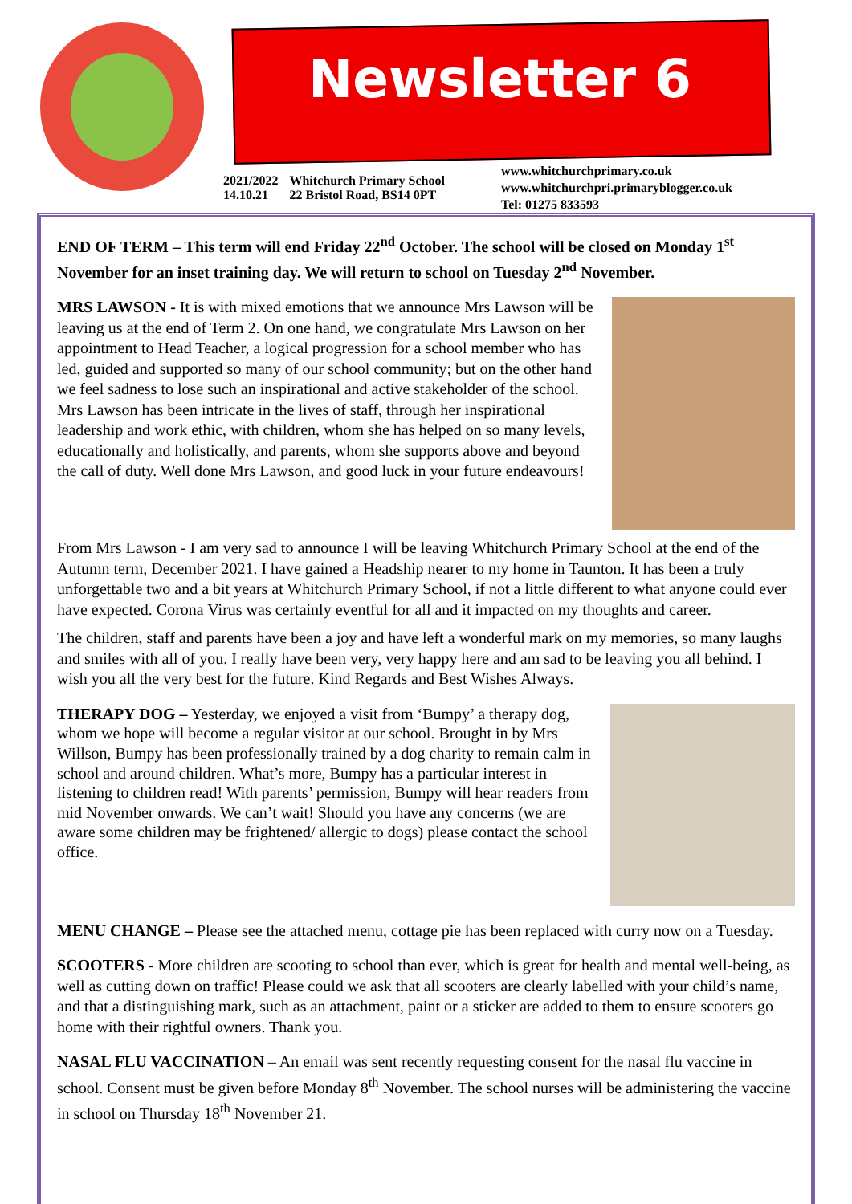Newsletter 6
2021/2022
14.10.21
Whitchurch Primary School
22 Bristol Road, BS14 0PT
www.whitchurchprimary.co.uk
www.whitchurchpri.primaryblogger.co.uk
Tel: 01275 833593
END OF TERM – This term will end Friday 22<sup>nd</sup> October. The school will be closed on Monday 1<sup>st</sup> November for an inset training day. We will return to school on Tuesday 2<sup>nd</sup> November.
MRS LAWSON - It is with mixed emotions that we announce Mrs Lawson will be leaving us at the end of Term 2. On one hand, we congratulate Mrs Lawson on her appointment to Head Teacher, a logical progression for a school member who has led, guided and supported so many of our school community; but on the other hand we feel sadness to lose such an inspirational and active stakeholder of the school. Mrs Lawson has been intricate in the lives of staff, through her inspirational leadership and work ethic, with children, whom she has helped on so many levels, educationally and holistically, and parents, whom she supports above and beyond the call of duty. Well done Mrs Lawson, and good luck in your future endeavours!
From Mrs Lawson - I am very sad to announce I will be leaving Whitchurch Primary School at the end of the Autumn term, December 2021. I have gained a Headship nearer to my home in Taunton. It has been a truly unforgettable two and a bit years at Whitchurch Primary School, if not a little different to what anyone could ever have expected. Corona Virus was certainly eventful for all and it impacted on my thoughts and career.
The children, staff and parents have been a joy and have left a wonderful mark on my memories, so many laughs and smiles with all of you. I really have been very, very happy here and am sad to be leaving you all behind. I wish you all the very best for the future. Kind Regards and Best Wishes Always.
THERAPY DOG – Yesterday, we enjoyed a visit from ‘Bumpy’ a therapy dog, whom we hope will become a regular visitor at our school. Brought in by Mrs Willson, Bumpy has been professionally trained by a dog charity to remain calm in school and around children. What’s more, Bumpy has a particular interest in listening to children read! With parents’ permission, Bumpy will hear readers from mid November onwards. We can’t wait! Should you have any concerns (we are aware some children may be frightened/ allergic to dogs) please contact the school office.
MENU CHANGE – Please see the attached menu, cottage pie has been replaced with curry now on a Tuesday.
SCOOTERS - More children are scooting to school than ever, which is great for health and mental well-being, as well as cutting down on traffic! Please could we ask that all scooters are clearly labelled with your child’s name, and that a distinguishing mark, such as an attachment, paint or a sticker are added to them to ensure scooters go home with their rightful owners. Thank you.
NASAL FLU VACCINATION – An email was sent recently requesting consent for the nasal flu vaccine in school. Consent must be given before Monday 8<sup>th</sup> November. The school nurses will be administering the vaccine in school on Thursday 18<sup>th</sup> November 21.